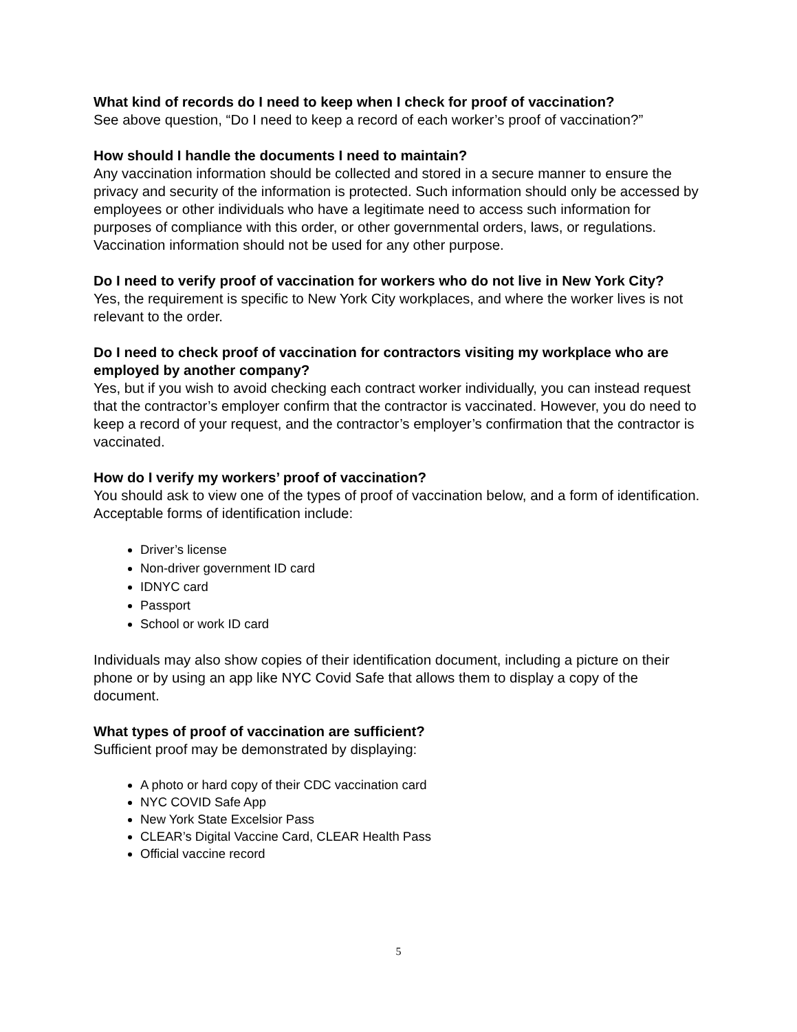What kind of records do I need to keep when I check for proof of vaccination?
See above question, “Do I need to keep a record of each worker’s proof of vaccination?”
How should I handle the documents I need to maintain?
Any vaccination information should be collected and stored in a secure manner to ensure the privacy and security of the information is protected. Such information should only be accessed by employees or other individuals who have a legitimate need to access such information for purposes of compliance with this order, or other governmental orders, laws, or regulations. Vaccination information should not be used for any other purpose.
Do I need to verify proof of vaccination for workers who do not live in New York City?
Yes, the requirement is specific to New York City workplaces, and where the worker lives is not relevant to the order.
Do I need to check proof of vaccination for contractors visiting my workplace who are employed by another company?
Yes, but if you wish to avoid checking each contract worker individually, you can instead request that the contractor’s employer confirm that the contractor is vaccinated. However, you do need to keep a record of your request, and the contractor’s employer’s confirmation that the contractor is vaccinated.
How do I verify my workers’ proof of vaccination?
You should ask to view one of the types of proof of vaccination below, and a form of identification. Acceptable forms of identification include:
Driver’s license
Non-driver government ID card
IDNYC card
Passport
School or work ID card
Individuals may also show copies of their identification document, including a picture on their phone or by using an app like NYC Covid Safe that allows them to display a copy of the document.
What types of proof of vaccination are sufficient?
Sufficient proof may be demonstrated by displaying:
A photo or hard copy of their CDC vaccination card
NYC COVID Safe App
New York State Excelsior Pass
CLEAR’s Digital Vaccine Card, CLEAR Health Pass
Official vaccine record
5